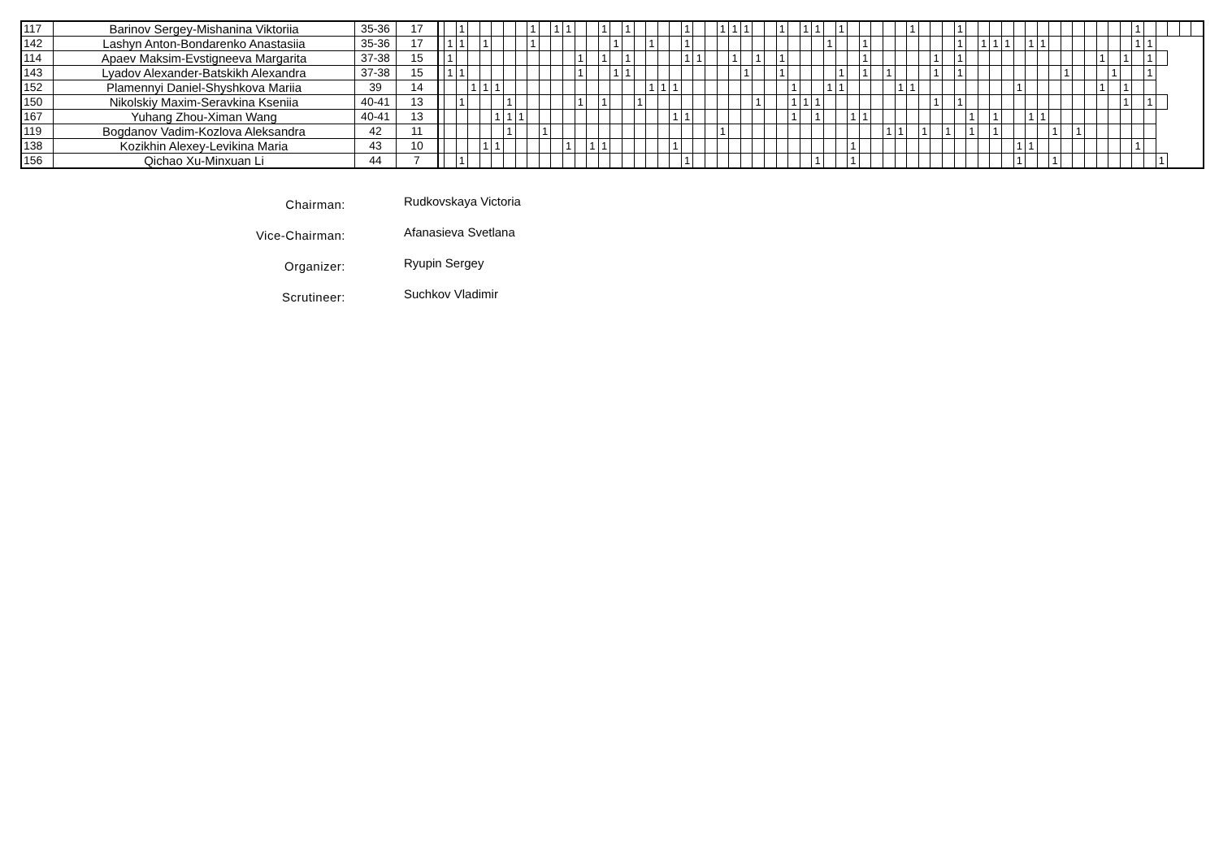| 117 | Barinov Sergey-Mishanina Viktoriia | 35-36 | 17 | | | 1 | | | | | | 1 | | 1 | 1 | | | 1 | | 1 | | | | | 1 | | | 1 | 1 | 1 | | | 1 | | 1 | 1 | | 1 | | | | | | 1 | | | | 1 | | | | | | | | | | | | | | | 1 | | | | | |
| 142 | Lashyn Anton-Bondarenko Anastasiia | 35-36 | 17 | | 1 | 1 | | 1 | | | | 1 | | | | | | | 1 | | | 1 | | | 1 | | | | | | | | | | | | 1 | | | 1 | | | | | | | | 1 | | 1 | 1 | 1 | | 1 | 1 | | | | | | | | 1 | 1 | | | | |
| 114 | Apaev Maksim-Evstigneeva Margarita | 37-38 | 15 | | 1 | | | | | | | | | | | 1 | | 1 | | 1 | | | | | 1 | 1 | | | 1 | | 1 | | 1 | | | | | | | 1 | | | | | | 1 | | 1 | | | | | | | | | | | | 1 | | 1 | | 1 | | | | |
| 143 | Lyadov Alexander-Batskikh Alexandra | 37-38 | 15 | | 1 | 1 | | | | | | | | | | 1 | | | 1 | 1 | | | | | | | | | | 1 | | | 1 | | | | | 1 | | 1 | | 1 | | | | 1 | | 1 | | | | | | | | | 1 | | | | 1 | | | 1 | | | | |
| 152 | Plamennyi Daniel-Shyshkova Mariia | 39 | 14 | | | | 1 | 1 | 1 | | | | | | | | | | | | | 1 | 1 | 1 | | | | | | | | | | 1 | | | 1 | 1 | | | | | 1 | 1 | | | | | | | | | 1 | | | | | | | 1 | | 1 | | | | | | |
| 150 | Nikolskiy Maxim-Seravkina Kseniia | 40-41 | 13 | | | 1 | | | | 1 | | | | | | 1 | | 1 | | | 1 | | | | | | | | | | 1 | | | 1 | 1 | 1 | | | | | | | | | | 1 | | 1 | | | | | | | | | | | | | | 1 | | 1 | | | | |
| 167 | Yuhang Zhou-Ximan Wang | 40-41 | 13 | | | | | | 1 | 1 | 1 | | | | | | | | | | | | | 1 | 1 | | | | | | | | | 1 | | 1 | | | 1 | 1 | | | | | | | | | 1 | | 1 | | | 1 | 1 | | | | | | | | | | | | | |
| 119 | Bogdanov Vadim-Kozlova Aleksandra | 42 | 11 | | | | | | | 1 | | | 1 | | | | | | | | | | | | | | | 1 | | | | | | | | | | | | | | 1 | 1 | | 1 | | 1 | | 1 | | 1 | | | | | 1 | | 1 | | | | | | | | | | |
| 138 | Kozikhin Alexey-Levikina Maria | 43 | 10 | | | | | 1 | 1 | | | | | | 1 | | 1 | 1 | | | | | | 1 | | | | | | | | | | | | | | | 1 | | | | | | | | | | | | | | 1 | 1 | | | | | | | | | 1 | | | | | |
| 156 | Qichao Xu-Minxuan Li | 44 | 7 | | | 1 | | | | | | | | | | | | | | | | | | | 1 | | | | | | | | | | | 1 | | | 1 | | | | | | | | | | | | | | 1 | | | 1 | | | | | | | | | 1 | | | |
Chairman: Rudkovskaya Victoria
Vice-Chairman: Afanasieva Svetlana
Organizer: Ryupin Sergey
Scrutineer: Suchkov Vladimir